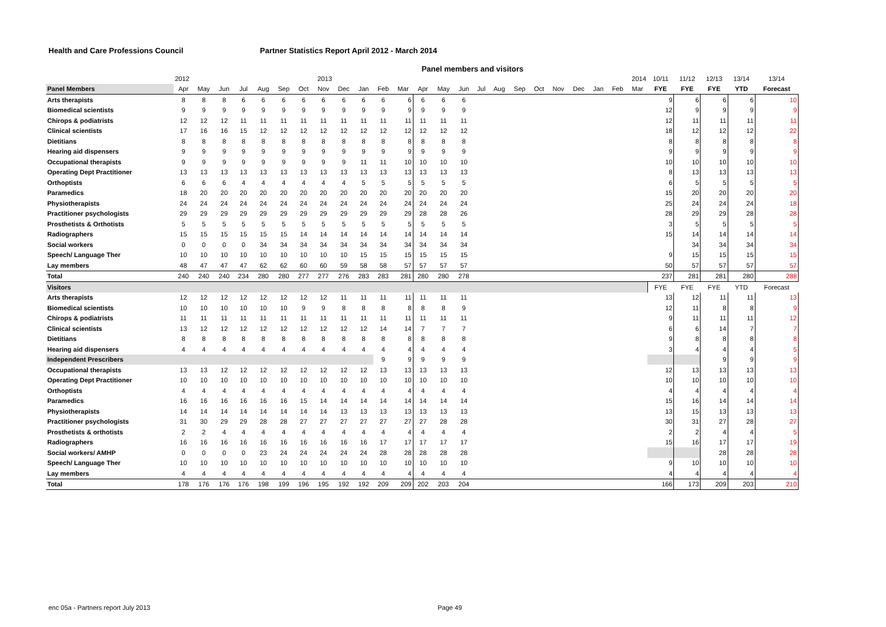Health and Care Professions Council Partner Statistics Report April 2012 - March 2014
Panel members and visitors
| | 2012 2013 | | | | | | | | | | | | 2014 | | | | | | | | | | | | 10/11 | 11/12 | 12/13 | 13/14 | 13/14 |
| Panel Members | Apr | May | Jun | Jul | Aug | Sep | Oct | Nov | Dec | Jan | Feb | Mar | Apr | May | Jun | Jul | Aug | Sep | Oct | Nov | Dec | Jan | Feb | Mar | FYE | FYE | FYE | YTD | Forecast |
| Arts therapists | 8 | 8 | 8 | 6 | 6 | 6 | 6 | 6 | 6 | 6 | 6 | 6 | 6 | 6 | 6 | | | | | | | | | | 9 | 6 | 6 | 6 | 10 |
| Biomedical scientists | 9 | 9 | 9 | 9 | 9 | 9 | 9 | 9 | 9 | 9 | 9 | 9 | 9 | 9 | 9 | | | | | | | | | | 12 | 9 | 9 | 9 | 9 |
| Chirops & podiatrists | 12 | 12 | 12 | 11 | 11 | 11 | 11 | 11 | 11 | 11 | 11 | 11 | 11 | 11 | 11 | | | | | | | | | | 12 | 11 | 11 | 11 | 11 |
| Clinical scientists | 17 | 16 | 16 | 15 | 12 | 12 | 12 | 12 | 12 | 12 | 12 | 12 | 12 | 12 | 12 | | | | | | | | | | 18 | 12 | 12 | 12 | 22 |
| Dietitians | 8 | 8 | 8 | 8 | 8 | 8 | 8 | 8 | 8 | 8 | 8 | 8 | 8 | 8 | 8 | | | | | | | | | | 8 | 8 | 8 | 8 | 8 |
| Hearing aid dispensers | 9 | 9 | 9 | 9 | 9 | 9 | 9 | 9 | 9 | 9 | 9 | 9 | 9 | 9 | 9 | | | | | | | | | | 9 | 9 | 9 | 9 | 9 |
| Occupational therapists | 9 | 9 | 9 | 9 | 9 | 9 | 9 | 9 | 9 | 11 | 11 | 10 | 10 | 10 | 10 | | | | | | | | | | 10 | 10 | 10 | 10 | 10 |
| Operating Dept Practitioner | 13 | 13 | 13 | 13 | 13 | 13 | 13 | 13 | 13 | 13 | 13 | 13 | 13 | 13 | 13 | | | | | | | | | | 8 | 13 | 13 | 13 | 13 |
| Orthoptists | 6 | 6 | 6 | 4 | 4 | 4 | 4 | 4 | 4 | 5 | 5 | 5 | 5 | 5 | 5 | | | | | | | | | | 6 | 5 | 5 | 5 | 5 |
| Paramedics | 18 | 20 | 20 | 20 | 20 | 20 | 20 | 20 | 20 | 20 | 20 | 20 | 20 | 20 | 20 | | | | | | | | | | 15 | 20 | 20 | 20 | 20 |
| Physiotherapists | 24 | 24 | 24 | 24 | 24 | 24 | 24 | 24 | 24 | 24 | 24 | 24 | 24 | 24 | 24 | | | | | | | | | | 25 | 24 | 24 | 24 | 18 |
| Practitioner psychologists | 29 | 29 | 29 | 29 | 29 | 29 | 29 | 29 | 29 | 29 | 29 | 29 | 28 | 28 | 26 | | | | | | | | | | 28 | 29 | 29 | 28 | 28 |
| Prosthetists & Orthotists | 5 | 5 | 5 | 5 | 5 | 5 | 5 | 5 | 5 | 5 | 5 | 5 | 5 | 5 | 5 | | | | | | | | | | 3 | 5 | 5 | 5 | 5 |
| Radiographers | 15 | 15 | 15 | 15 | 15 | 15 | 14 | 14 | 14 | 14 | 14 | 14 | 14 | 14 | 14 | | | | | | | | | | 15 | 14 | 14 | 14 | 14 |
| Social workers | 0 | 0 | 0 | 0 | 34 | 34 | 34 | 34 | 34 | 34 | 34 | 34 | 34 | 34 | 34 | | | | | | | | | | | 34 | 34 | 34 | 34 |
| Speech/ Language Ther | 10 | 10 | 10 | 10 | 10 | 10 | 10 | 10 | 10 | 15 | 15 | 15 | 15 | 15 | 15 | | | | | | | | | | 9 | 15 | 15 | 15 | 15 |
| Lay members | 48 | 47 | 47 | 47 | 62 | 62 | 60 | 60 | 59 | 58 | 58 | 57 | 57 | 57 | 57 | | | | | | | | | | 50 | 57 | 57 | 57 | 57 |
| Total | 240 | 240 | 240 | 234 | 280 | 280 | 277 | 277 | 276 | 283 | 283 | 281 | 280 | 280 | 278 | | | | | | | | | | 237 | 281 | 281 | 280 | 288 |
| Visitors | | | | | | | | | | | | | | | | | | | | | | | | | FYE | FYE | FYE | YTD | Forecast |
| Arts therapists | 12 | 12 | 12 | 12 | 12 | 12 | 12 | 12 | 11 | 11 | 11 | 11 | 11 | 11 | 11 | | | | | | | | | | 13 | 12 | 11 | 11 | 13 |
| Biomedical scientists | 10 | 10 | 10 | 10 | 10 | 10 | 9 | 9 | 8 | 8 | 8 | 8 | 8 | 8 | 9 | | | | | | | | | | 12 | 11 | 8 | 8 | 9 |
| Chirops & podiatrists | 11 | 11 | 11 | 11 | 11 | 11 | 11 | 11 | 11 | 11 | 11 | 11 | 11 | 11 | 11 | | | | | | | | | | 9 | 11 | 11 | 11 | 12 |
| Clinical scientists | 13 | 12 | 12 | 12 | 12 | 12 | 12 | 12 | 12 | 12 | 14 | 14 | 7 | 7 | 7 | | | | | | | | | | 6 | 6 | 14 | 7 | 7 |
| Dietitians | 8 | 8 | 8 | 8 | 8 | 8 | 8 | 8 | 8 | 8 | 8 | 8 | 8 | 8 | 8 | | | | | | | | | | 9 | 8 | 8 | 8 | 8 |
| Hearing aid dispensers | 4 | 4 | 4 | 4 | 4 | 4 | 4 | 4 | 4 | 4 | 4 | 4 | 4 | 4 | 4 | | | | | | | | | | 3 | 4 | 4 | 4 | 5 |
| Independent Prescribers | | | | | | | | | | | 9 | 9 | 9 | 9 | 9 | | | | | | | | | | | | 9 | 9 | 9 |
| Occupational therapists | 13 | 13 | 12 | 12 | 12 | 12 | 12 | 12 | 12 | 12 | 13 | 13 | 13 | 13 | 13 | | | | | | | | | | 12 | 13 | 13 | 13 | 13 |
| Operating Dept Practitioner | 10 | 10 | 10 | 10 | 10 | 10 | 10 | 10 | 10 | 10 | 10 | 10 | 10 | 10 | 10 | | | | | | | | | | 10 | 10 | 10 | 10 | 10 |
| Orthoptists | 4 | 4 | 4 | 4 | 4 | 4 | 4 | 4 | 4 | 4 | 4 | 4 | 4 | 4 | 4 | | | | | | | | | | 4 | 4 | 4 | 4 | 4 |
| Paramedics | 16 | 16 | 16 | 16 | 16 | 16 | 15 | 14 | 14 | 14 | 14 | 14 | 14 | 14 | 14 | | | | | | | | | | 15 | 16 | 14 | 14 | 14 |
| Physiotherapists | 14 | 14 | 14 | 14 | 14 | 14 | 14 | 14 | 13 | 13 | 13 | 13 | 13 | 13 | 13 | | | | | | | | | | 13 | 15 | 13 | 13 | 13 |
| Practitioner psychologists | 31 | 30 | 29 | 29 | 28 | 28 | 27 | 27 | 27 | 27 | 27 | 27 | 27 | 28 | 28 | | | | | | | | | | 30 | 31 | 27 | 28 | 27 |
| Prosthetists & orthotists | 2 | 2 | 4 | 4 | 4 | 4 | 4 | 4 | 4 | 4 | 4 | 4 | 4 | 4 | 4 | | | | | | | | | | 2 | 2 | 4 | 4 | 5 |
| Radiographers | 16 | 16 | 16 | 16 | 16 | 16 | 16 | 16 | 16 | 16 | 17 | 17 | 17 | 17 | 17 | | | | | | | | | | 15 | 16 | 17 | 17 | 19 |
| Social workers/ AMHP | 0 | 0 | 0 | 0 | 23 | 24 | 24 | 24 | 24 | 24 | 28 | 28 | 28 | 28 | 28 | | | | | | | | | | | | 28 | 28 | 28 |
| Speech/ Language Ther | 10 | 10 | 10 | 10 | 10 | 10 | 10 | 10 | 10 | 10 | 10 | 10 | 10 | 10 | 10 | | | | | | | | | | 9 | 10 | 10 | 10 | 10 |
| Lay members | 4 | 4 | 4 | 4 | 4 | 4 | 4 | 4 | 4 | 4 | 4 | 4 | 4 | 4 | 4 | | | | | | | | | | 4 | 4 | 4 | 4 | 4 |
| Total | 178 | 176 | 176 | 176 | 198 | 199 | 196 | 195 | 192 | 192 | 209 | 209 | 202 | 203 | 204 | | | | | | | | | | 166 | 173 | 209 | 203 | 210 |
enc 05a - Partners report July 2013 Page 49